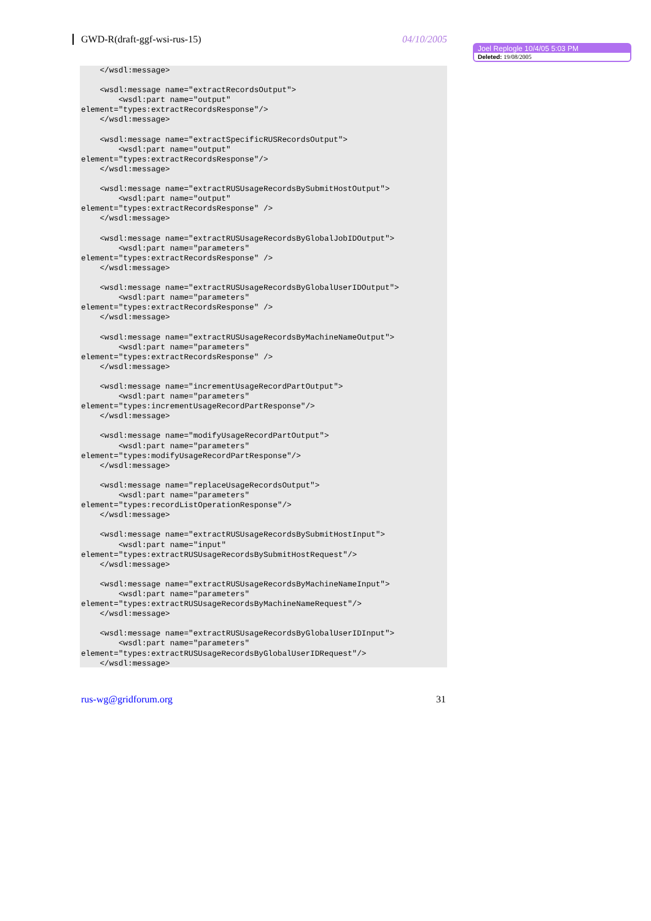GWD-R(draft-ggf-wsi-rus-15) 04/10/2005
Joel Replogle 10/4/05 5:03 PM
Deleted: 19/08/2005
    </wsdl:message>

    <wsdl:message name="extractRecordsOutput">
        <wsdl:part name="output"
element="types:extractRecordsResponse"/>
    </wsdl:message>

    <wsdl:message name="extractSpecificRUSRecordsOutput">
        <wsdl:part name="output"
element="types:extractRecordsResponse"/>
    </wsdl:message>

    <wsdl:message name="extractRUSUsageRecordsBySubmitHostOutput">
        <wsdl:part name="output"
element="types:extractRecordsResponse" />
    </wsdl:message>

    <wsdl:message name="extractRUSUsageRecordsByGlobalJobIDOutput">
        <wsdl:part name="parameters"
element="types:extractRecordsResponse" />
    </wsdl:message>

    <wsdl:message name="extractRUSUsageRecordsByGlobalUserIDOutput">
        <wsdl:part name="parameters"
element="types:extractRecordsResponse" />
    </wsdl:message>

    <wsdl:message name="extractRUSUsageRecordsByMachineNameOutput">
        <wsdl:part name="parameters"
element="types:extractRecordsResponse" />
    </wsdl:message>

    <wsdl:message name="incrementUsageRecordPartOutput">
        <wsdl:part name="parameters"
element="types:incrementUsageRecordPartResponse"/>
    </wsdl:message>

    <wsdl:message name="modifyUsageRecordPartOutput">
        <wsdl:part name="parameters"
element="types:modifyUsageRecordPartResponse"/>
    </wsdl:message>

    <wsdl:message name="replaceUsageRecordsOutput">
        <wsdl:part name="parameters"
element="types:recordListOperationResponse"/>
    </wsdl:message>

    <wsdl:message name="extractRUSUsageRecordsBySubmitHostInput">
        <wsdl:part name="input"
element="types:extractRUSUsageRecordsBySubmitHostRequest"/>
    </wsdl:message>

    <wsdl:message name="extractRUSUsageRecordsByMachineNameInput">
        <wsdl:part name="parameters"
element="types:extractRUSUsageRecordsByMachineNameRequest"/>
    </wsdl:message>

    <wsdl:message name="extractRUSUsageRecordsByGlobalUserIDInput">
        <wsdl:part name="parameters"
element="types:extractRUSUsageRecordsByGlobalUserIDRequest"/>
    </wsdl:message>
rus-wg@gridforum.org 31